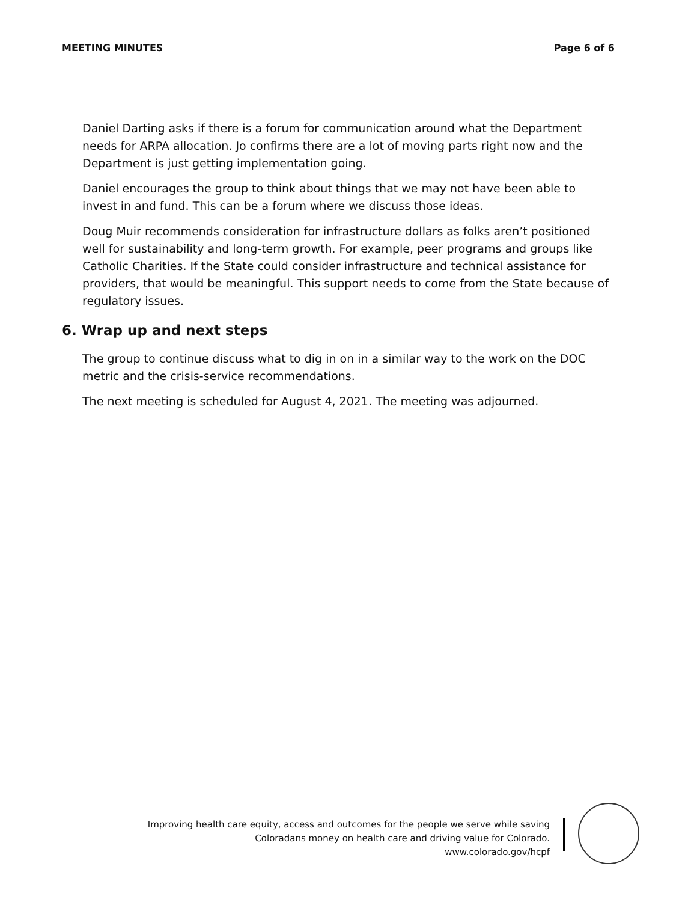MEETING MINUTES Page 6 of 6
Daniel Darting asks if there is a forum for communication around what the Department needs for ARPA allocation. Jo confirms there are a lot of moving parts right now and the Department is just getting implementation going.
Daniel encourages the group to think about things that we may not have been able to invest in and fund. This can be a forum where we discuss those ideas.
Doug Muir recommends consideration for infrastructure dollars as folks aren’t positioned well for sustainability and long-term growth. For example, peer programs and groups like Catholic Charities. If the State could consider infrastructure and technical assistance for providers, that would be meaningful. This support needs to come from the State because of regulatory issues.
6. Wrap up and next steps
The group to continue discuss what to dig in on in a similar way to the work on the DOC metric and the crisis-service recommendations.
The next meeting is scheduled for August 4, 2021. The meeting was adjourned.
Improving health care equity, access and outcomes for the people we serve while saving Coloradans money on health care and driving value for Colorado.
www.colorado.gov/hcpf